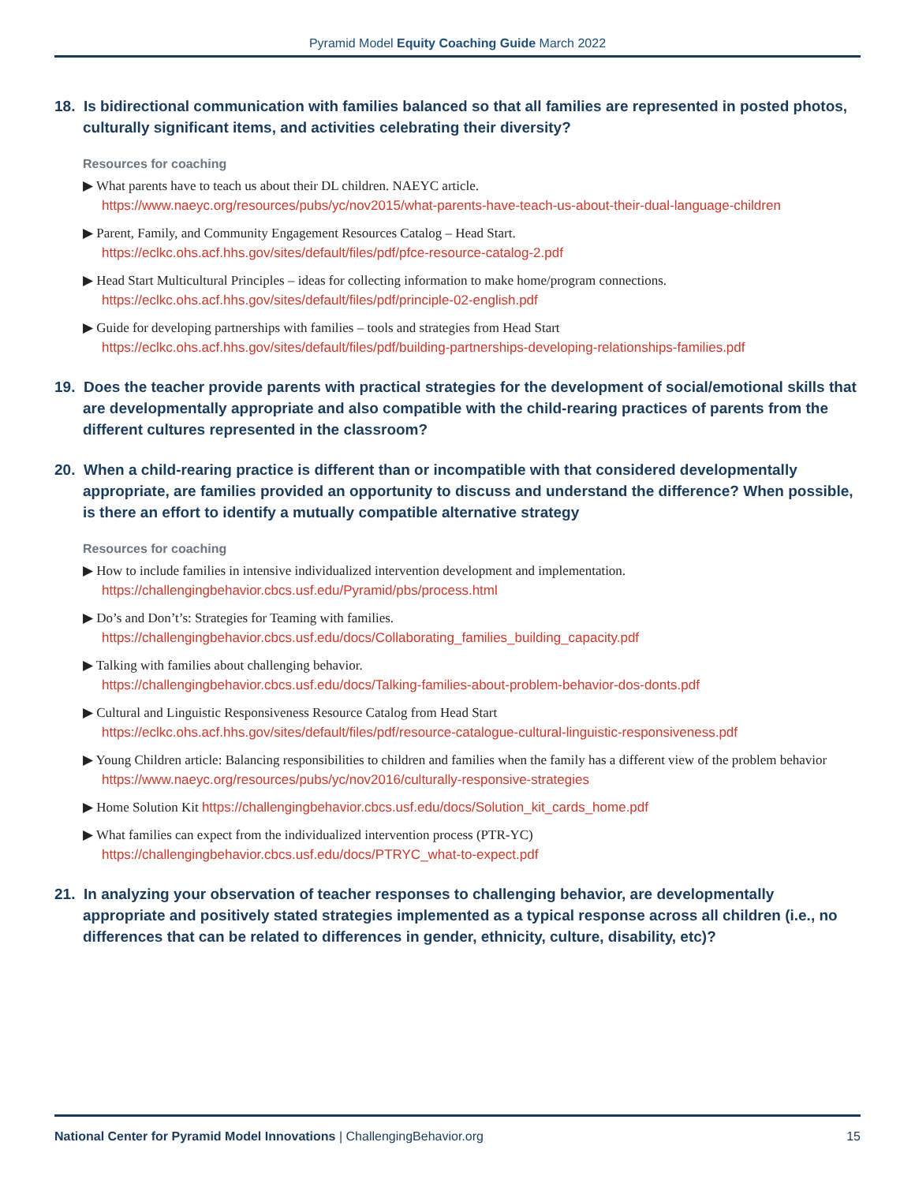Pyramid Model Equity Coaching Guide March 2022
18. Is bidirectional communication with families balanced so that all families are represented in posted photos, culturally significant items, and activities celebrating their diversity?
Resources for coaching
▶ What parents have to teach us about their DL children. NAEYC article.
https://www.naeyc.org/resources/pubs/yc/nov2015/what-parents-have-teach-us-about-their-dual-language-children
▶ Parent, Family, and Community Engagement Resources Catalog – Head Start.
https://eclkc.ohs.acf.hhs.gov/sites/default/files/pdf/pfce-resource-catalog-2.pdf
▶ Head Start Multicultural Principles – ideas for collecting information to make home/program connections.
https://eclkc.ohs.acf.hhs.gov/sites/default/files/pdf/principle-02-english.pdf
▶ Guide for developing partnerships with families – tools and strategies from Head Start
https://eclkc.ohs.acf.hhs.gov/sites/default/files/pdf/building-partnerships-developing-relationships-families.pdf
19. Does the teacher provide parents with practical strategies for the development of social/emotional skills that are developmentally appropriate and also compatible with the child-rearing practices of parents from the different cultures represented in the classroom?
20. When a child-rearing practice is different than or incompatible with that considered developmentally appropriate, are families provided an opportunity to discuss and understand the difference? When possible, is there an effort to identify a mutually compatible alternative strategy
Resources for coaching
▶ How to include families in intensive individualized intervention development and implementation.
https://challengingbehavior.cbcs.usf.edu/Pyramid/pbs/process.html
▶ Do’s and Don’t’s: Strategies for Teaming with families.
https://challengingbehavior.cbcs.usf.edu/docs/Collaborating_families_building_capacity.pdf
▶ Talking with families about challenging behavior.
https://challengingbehavior.cbcs.usf.edu/docs/Talking-families-about-problem-behavior-dos-donts.pdf
▶ Cultural and Linguistic Responsiveness Resource Catalog from Head Start
https://eclkc.ohs.acf.hhs.gov/sites/default/files/pdf/resource-catalogue-cultural-linguistic-responsiveness.pdf
▶ Young Children article: Balancing responsibilities to children and families when the family has a different view of the problem behavior https://www.naeyc.org/resources/pubs/yc/nov2016/culturally-responsive-strategies
▶ Home Solution Kit https://challengingbehavior.cbcs.usf.edu/docs/Solution_kit_cards_home.pdf
▶ What families can expect from the individualized intervention process (PTR-YC)
https://challengingbehavior.cbcs.usf.edu/docs/PTRYC_what-to-expect.pdf
21. In analyzing your observation of teacher responses to challenging behavior, are developmentally appropriate and positively stated strategies implemented as a typical response across all children (i.e., no differences that can be related to differences in gender, ethnicity, culture, disability, etc)?
National Center for Pyramid Model Innovations | ChallengingBehavior.org 15